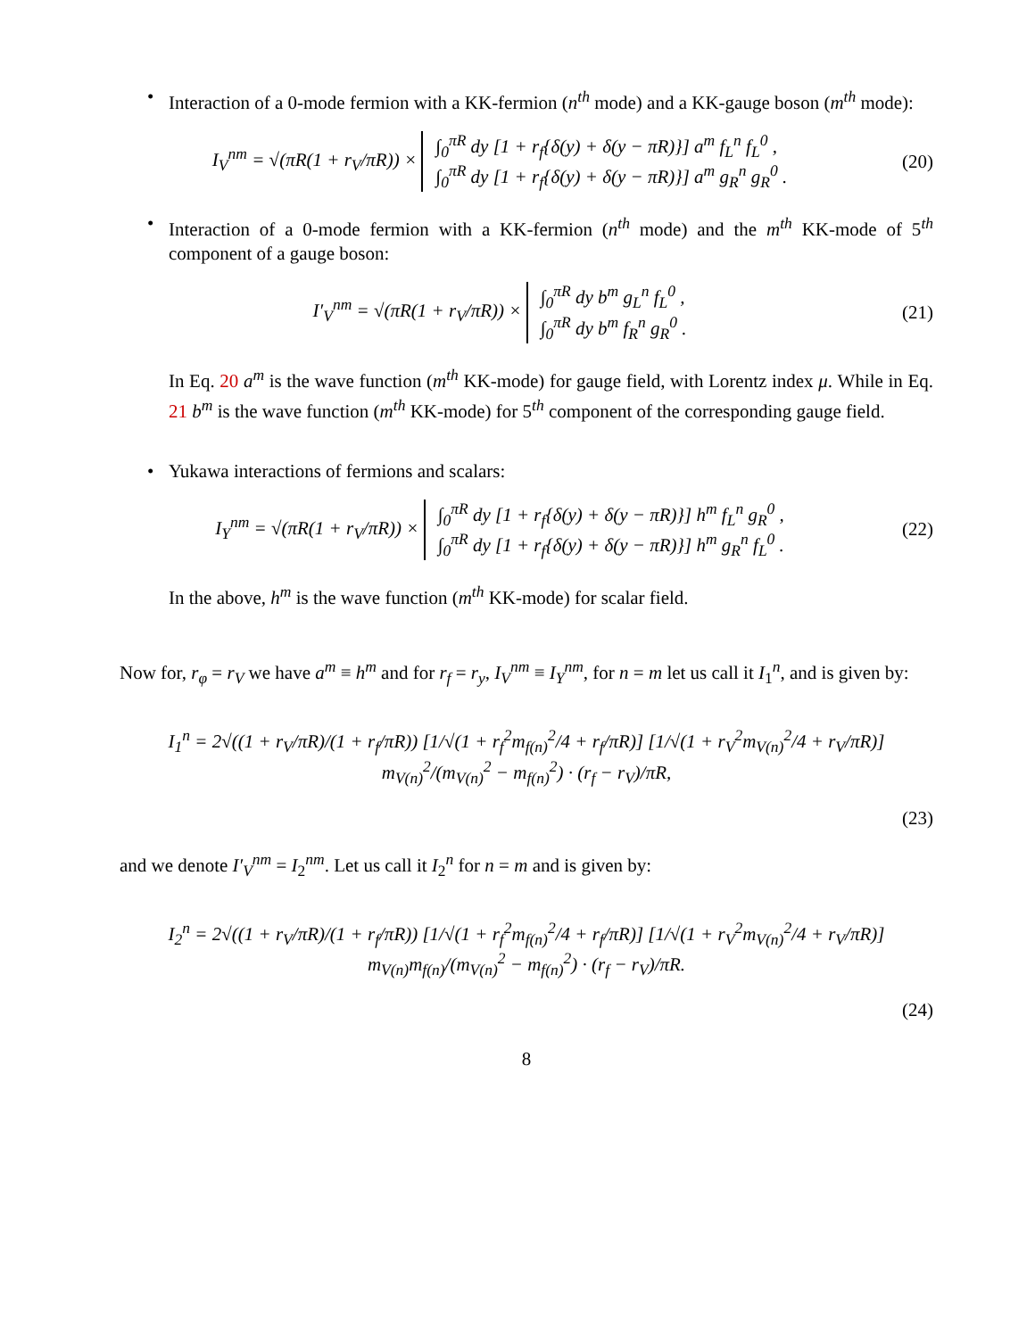• Interaction of a 0-mode fermion with a KK-fermion (n<sup>th</sup> mode) and a KK-gauge boson (m<sup>th</sup> mode):
I<sub>V</sub><sup>nm</sup> = √(πR(1 + r<sub>V</sub>/πR)) × ∫<sub>0</sub><sup>πR</sup> dy [1 + r<sub>f</sub>{δ(y) + δ(y − πR)}] a<sup>m</sup> f<sub>L</sub><sup>n</sup> f<sub>L</sub><sup>0</sup> ,
∫<sub>0</sub><sup>πR</sup> dy [1 + r<sub>f</sub>{δ(y) + δ(y − πR)}] a<sup>m</sup> g<sub>R</sub><sup>n</sup> g<sub>R</sub><sup>0</sup> .
(20)
• Interaction of a 0-mode fermion with a KK-fermion (n<sup>th</sup> mode) and the m<sup>th</sup> KK-mode of 5<sup>th</sup> component of a gauge boson:
I′<sub>V</sub><sup>nm</sup> = √(πR(1 + r<sub>V</sub>/πR)) × ∫<sub>0</sub><sup>πR</sup> dy b<sup>m</sup> g<sub>L</sub><sup>n</sup> f<sub>L</sub><sup>0</sup> ,
∫<sub>0</sub><sup>πR</sup> dy b<sup>m</sup> f<sub>R</sub><sup>n</sup> g<sub>R</sub><sup>0</sup> .
(21)
In Eq. 20 a<sup>m</sup> is the wave function (m<sup>th</sup> KK-mode) for gauge field, with Lorentz index μ. While in Eq. 21 b<sup>m</sup> is the wave function (m<sup>th</sup> KK-mode) for 5<sup>th</sup> component of the corresponding gauge field.
• Yukawa interactions of fermions and scalars:
I<sub>Y</sub><sup>nm</sup> = √(πR(1 + r<sub>V</sub>/πR)) × ∫<sub>0</sub><sup>πR</sup> dy [1 + r<sub>f</sub>{δ(y) + δ(y − πR)}] h<sup>m</sup> f<sub>L</sub><sup>n</sup> g<sub>R</sub><sup>0</sup> ,
∫<sub>0</sub><sup>πR</sup> dy [1 + r<sub>f</sub>{δ(y) + δ(y − πR)}] h<sup>m</sup> g<sub>R</sub><sup>n</sup> f<sub>L</sub><sup>0</sup> .
(22)
In the above, h<sup>m</sup> is the wave function (m<sup>th</sup> KK-mode) for scalar field.
Now for, r<sub>φ</sub> = r<sub>V</sub> we have a<sup>m</sup> ≡ h<sup>m</sup> and for r<sub>f</sub> = r<sub>y</sub>, I<sub>V</sub><sup>nm</sup> ≡ I<sub>Y</sub><sup>nm</sup>, for n = m let us call it I<sub>1</sub><sup>n</sup>, and is given by:
I<sub>1</sub><sup>n</sup> = 2√((1 + r<sub>V</sub>/πR)/(1 + r<sub>f</sub>/πR)) [1/√(1 + r<sub>f</sub><sup>2</sup>m<sub>f(n)</sub><sup>2</sup>/4 + r<sub>f</sub>/πR)] [1/√(1 + r<sub>V</sub><sup>2</sup>m<sub>V(n)</sub><sup>2</sup>/4 + r<sub>V</sub>/πR)] m<sub>V(n)</sub><sup>2</sup>/(m<sub>V(n)</sub><sup>2</sup> − m<sub>f(n)</sub><sup>2</sup>) · (r<sub>f</sub> − r<sub>V</sub>)/πR,
(23)
and we denote I′<sub>V</sub><sup>nm</sup> = I<sub>2</sub><sup>nm</sup>. Let us call it I<sub>2</sub><sup>n</sup> for n = m and is given by:
I<sub>2</sub><sup>n</sup> = 2√((1 + r<sub>V</sub>/πR)/(1 + r<sub>f</sub>/πR)) [1/√(1 + r<sub>f</sub><sup>2</sup>m<sub>f(n)</sub><sup>2</sup>/4 + r<sub>f</sub>/πR)] [1/√(1 + r<sub>V</sub><sup>2</sup>m<sub>V(n)</sub><sup>2</sup>/4 + r<sub>V</sub>/πR)] m<sub>V(n)</sub>m<sub>f(n)</sub>/(m<sub>V(n)</sub><sup>2</sup> − m<sub>f(n)</sub><sup>2</sup>) · (r<sub>f</sub> − r<sub>V</sub>)/πR.
(24)
8